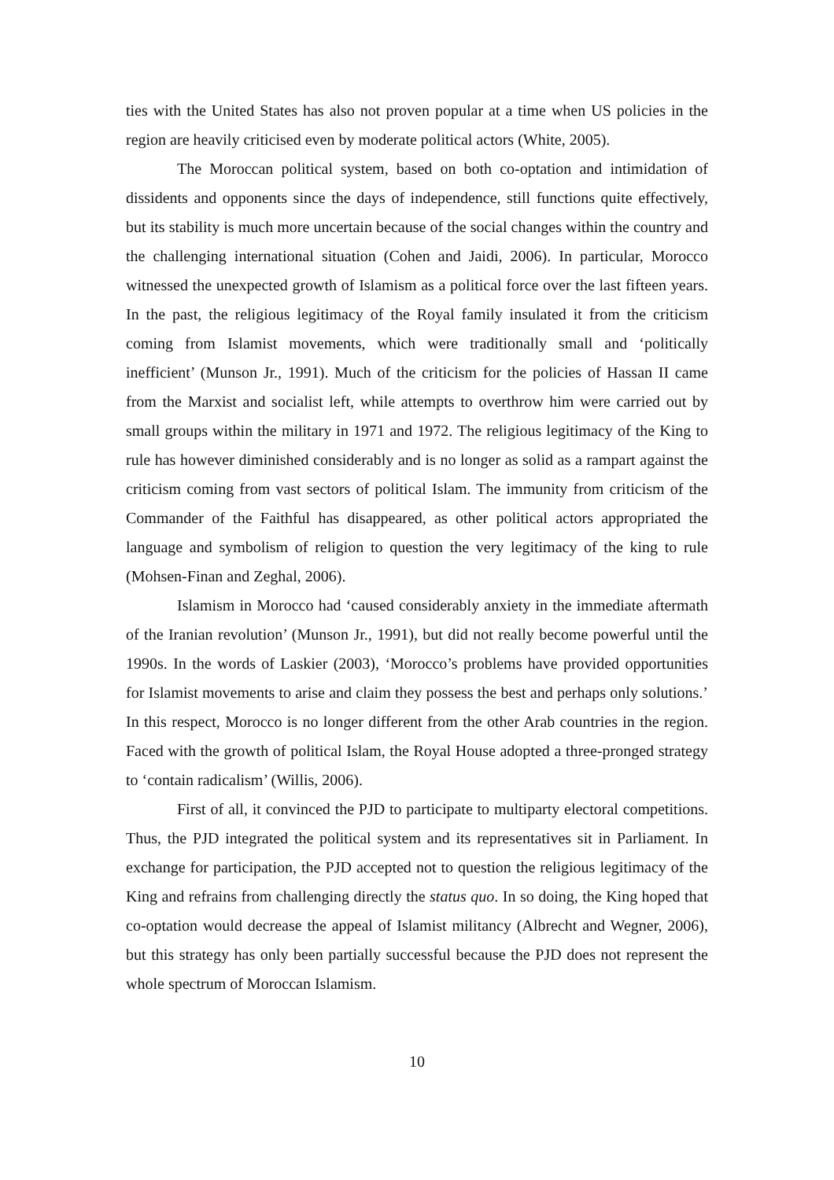ties with the United States has also not proven popular at a time when US policies in the region are heavily criticised even by moderate political actors (White, 2005).
The Moroccan political system, based on both co-optation and intimidation of dissidents and opponents since the days of independence, still functions quite effectively, but its stability is much more uncertain because of the social changes within the country and the challenging international situation (Cohen and Jaidi, 2006). In particular, Morocco witnessed the unexpected growth of Islamism as a political force over the last fifteen years. In the past, the religious legitimacy of the Royal family insulated it from the criticism coming from Islamist movements, which were traditionally small and ‘politically inefficient’ (Munson Jr., 1991). Much of the criticism for the policies of Hassan II came from the Marxist and socialist left, while attempts to overthrow him were carried out by small groups within the military in 1971 and 1972. The religious legitimacy of the King to rule has however diminished considerably and is no longer as solid as a rampart against the criticism coming from vast sectors of political Islam. The immunity from criticism of the Commander of the Faithful has disappeared, as other political actors appropriated the language and symbolism of religion to question the very legitimacy of the king to rule (Mohsen-Finan and Zeghal, 2006).
Islamism in Morocco had ‘caused considerably anxiety in the immediate aftermath of the Iranian revolution’ (Munson Jr., 1991), but did not really become powerful until the 1990s. In the words of Laskier (2003), ‘Morocco’s problems have provided opportunities for Islamist movements to arise and claim they possess the best and perhaps only solutions.’ In this respect, Morocco is no longer different from the other Arab countries in the region. Faced with the growth of political Islam, the Royal House adopted a three-pronged strategy to ‘contain radicalism’ (Willis, 2006).
First of all, it convinced the PJD to participate to multiparty electoral competitions. Thus, the PJD integrated the political system and its representatives sit in Parliament. In exchange for participation, the PJD accepted not to question the religious legitimacy of the King and refrains from challenging directly the status quo. In so doing, the King hoped that co-optation would decrease the appeal of Islamist militancy (Albrecht and Wegner, 2006), but this strategy has only been partially successful because the PJD does not represent the whole spectrum of Moroccan Islamism.
10